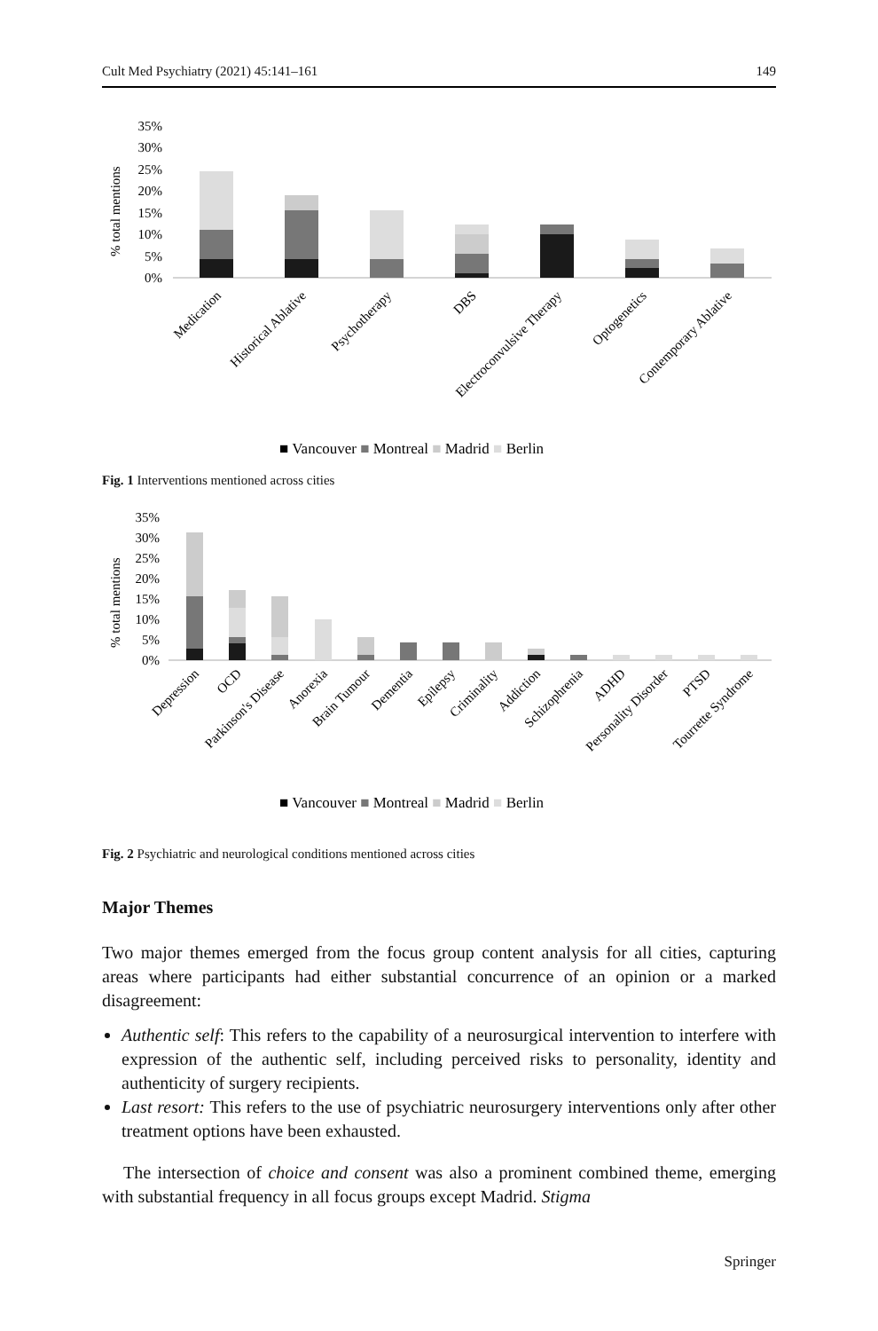Cult Med Psychiatry (2021) 45:141–161 149
35%
30%
25%
20%
15%
10%
5%
0%
% total mentions
Medication
Historical Ablative
Psychotherapy
DBS
Electroconvulsive Therapy
Optogenetics
Contemporary Ablative
■ Vancouver ■ Montreal ■ Madrid ■ Berlin
Fig. 1 Interventions mentioned across cities
35%
30%
25%
20%
15%
10%
5%
0%
% total mentions
Depression
OCD
Parkinson's Disease
Anorexia
Brain Tumour
Dementia
Epilepsy
Criminality
Addiction
Schizophrenia
ADHD
Personality Disorder
PTSD
Tourrette Syndrome
■ Vancouver ■ Montreal ■ Madrid ■ Berlin
Fig. 2 Psychiatric and neurological conditions mentioned across cities
Major Themes
Two major themes emerged from the focus group content analysis for all cities, capturing areas where participants had either substantial concurrence of an opinion or a marked disagreement:
Authentic self: This refers to the capability of a neurosurgical intervention to interfere with expression of the authentic self, including perceived risks to personality, identity and authenticity of surgery recipients.
Last resort: This refers to the use of psychiatric neurosurgery interventions only after other treatment options have been exhausted.
The intersection of choice and consent was also a prominent combined theme, emerging with substantial frequency in all focus groups except Madrid. Stigma
Springer